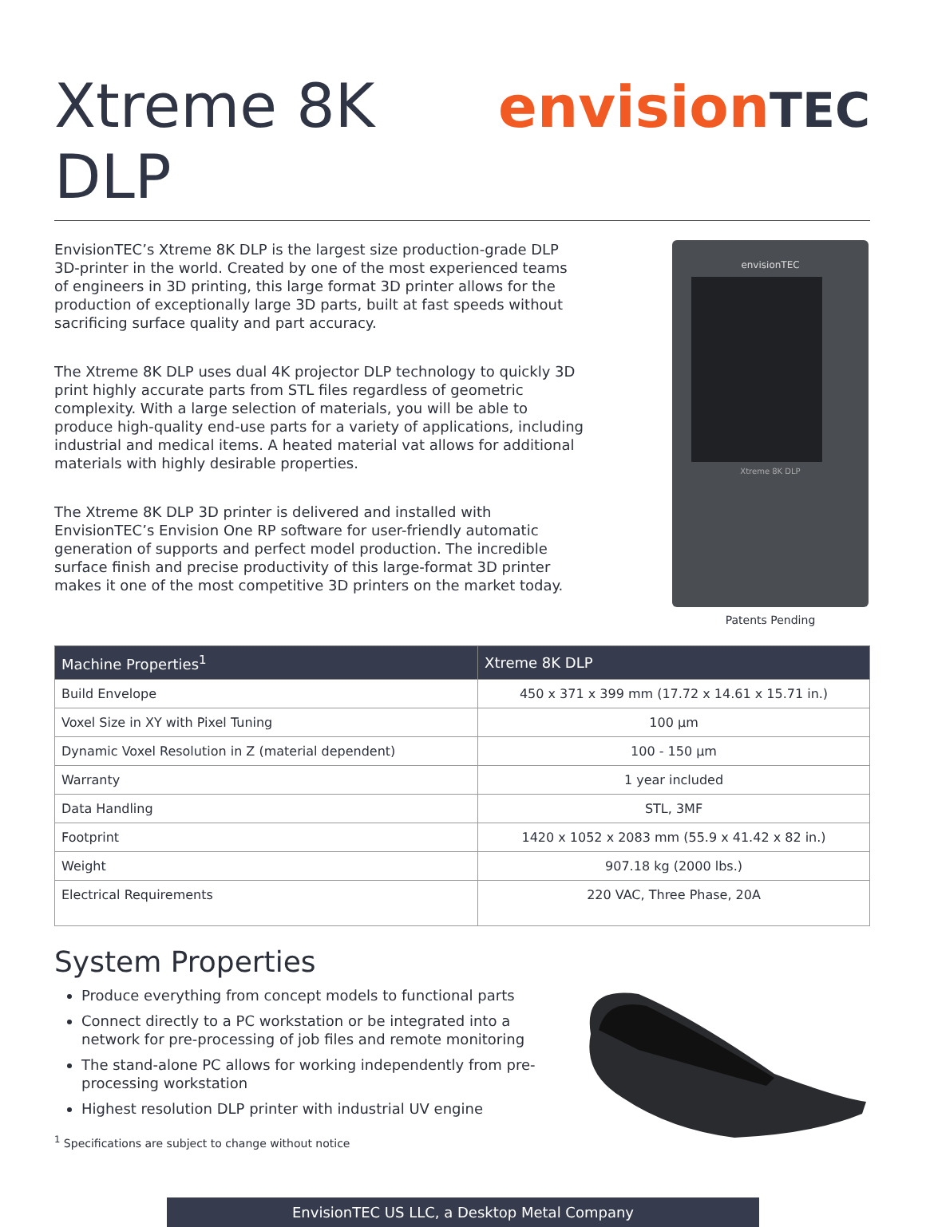Xtreme 8K DLP envisionTEC
EnvisionTEC’s Xtreme 8K DLP is the largest size production-grade DLP 3D-printer in the world. Created by one of the most experienced teams of engineers in 3D printing, this large format 3D printer allows for the production of exceptionally large 3D parts, built at fast speeds without sacrificing surface quality and part accuracy.
The Xtreme 8K DLP uses dual 4K projector DLP technology to quickly 3D print highly accurate parts from STL files regardless of geometric complexity. With a large selection of materials, you will be able to produce high-quality end-use parts for a variety of applications, including industrial and medical items. A heated material vat allows for additional materials with highly desirable properties.
The Xtreme 8K DLP 3D printer is delivered and installed with EnvisionTEC’s Envision One RP software for user-friendly automatic generation of supports and perfect model production. The incredible surface finish and precise productivity of this large-format 3D printer makes it one of the most competitive 3D printers on the market today.
envisionTEC
Xtreme 8K DLP
Patents Pending
| Machine Properties<sup>1</sup> | Xtreme 8K DLP |
| --- | --- |
| Build Envelope | 450 x 371 x 399 mm (17.72 x 14.61 x 15.71 in.) |
| Voxel Size in XY with Pixel Tuning | 100 µm |
| Dynamic Voxel Resolution in Z (material dependent) | 100 - 150 µm |
| Warranty | 1 year included |
| Data Handling | STL, 3MF |
| Footprint | 1420 x 1052 x 2083 mm (55.9 x 41.42 x 82 in.) |
| Weight | 907.18 kg (2000 lbs.) |
| Electrical Requirements | 220 VAC, Three Phase, 20A |
System Properties
Produce everything from concept models to functional parts
Connect directly to a PC workstation or be integrated into a network for pre-processing of job files and remote monitoring
The stand-alone PC allows for working independently from pre-processing workstation
Highest resolution DLP printer with industrial UV engine
<sup>1</sup> Specifications are subject to change without notice
EnvisionTEC US LLC, a Desktop Metal Company